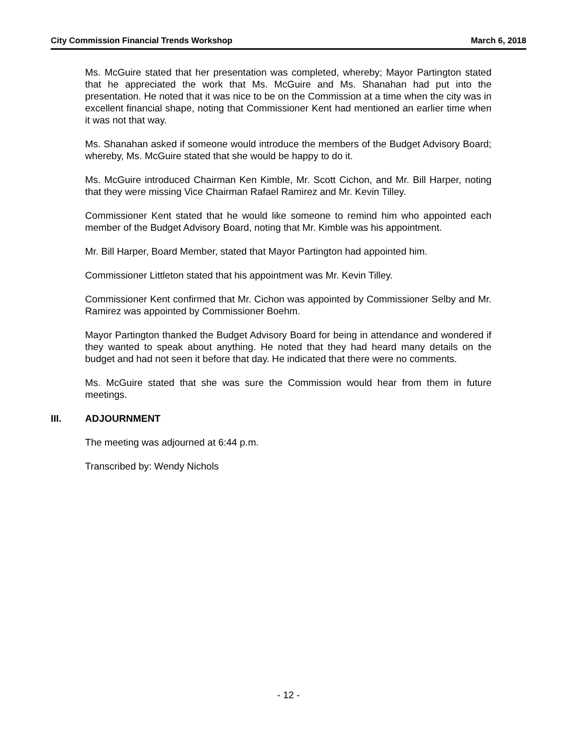City Commission Financial Trends Workshop March 6, 2018
Ms. McGuire stated that her presentation was completed, whereby; Mayor Partington stated that he appreciated the work that Ms. McGuire and Ms. Shanahan had put into the presentation. He noted that it was nice to be on the Commission at a time when the city was in excellent financial shape, noting that Commissioner Kent had mentioned an earlier time when it was not that way.
Ms. Shanahan asked if someone would introduce the members of the Budget Advisory Board; whereby, Ms. McGuire stated that she would be happy to do it.
Ms. McGuire introduced Chairman Ken Kimble, Mr. Scott Cichon, and Mr. Bill Harper, noting that they were missing Vice Chairman Rafael Ramirez and Mr. Kevin Tilley.
Commissioner Kent stated that he would like someone to remind him who appointed each member of the Budget Advisory Board, noting that Mr. Kimble was his appointment.
Mr. Bill Harper, Board Member, stated that Mayor Partington had appointed him.
Commissioner Littleton stated that his appointment was Mr. Kevin Tilley.
Commissioner Kent confirmed that Mr. Cichon was appointed by Commissioner Selby and Mr. Ramirez was appointed by Commissioner Boehm.
Mayor Partington thanked the Budget Advisory Board for being in attendance and wondered if they wanted to speak about anything. He noted that they had heard many details on the budget and had not seen it before that day. He indicated that there were no comments.
Ms. McGuire stated that she was sure the Commission would hear from them in future meetings.
III. ADJOURNMENT
The meeting was adjourned at 6:44 p.m.
Transcribed by: Wendy Nichols
- 12 -